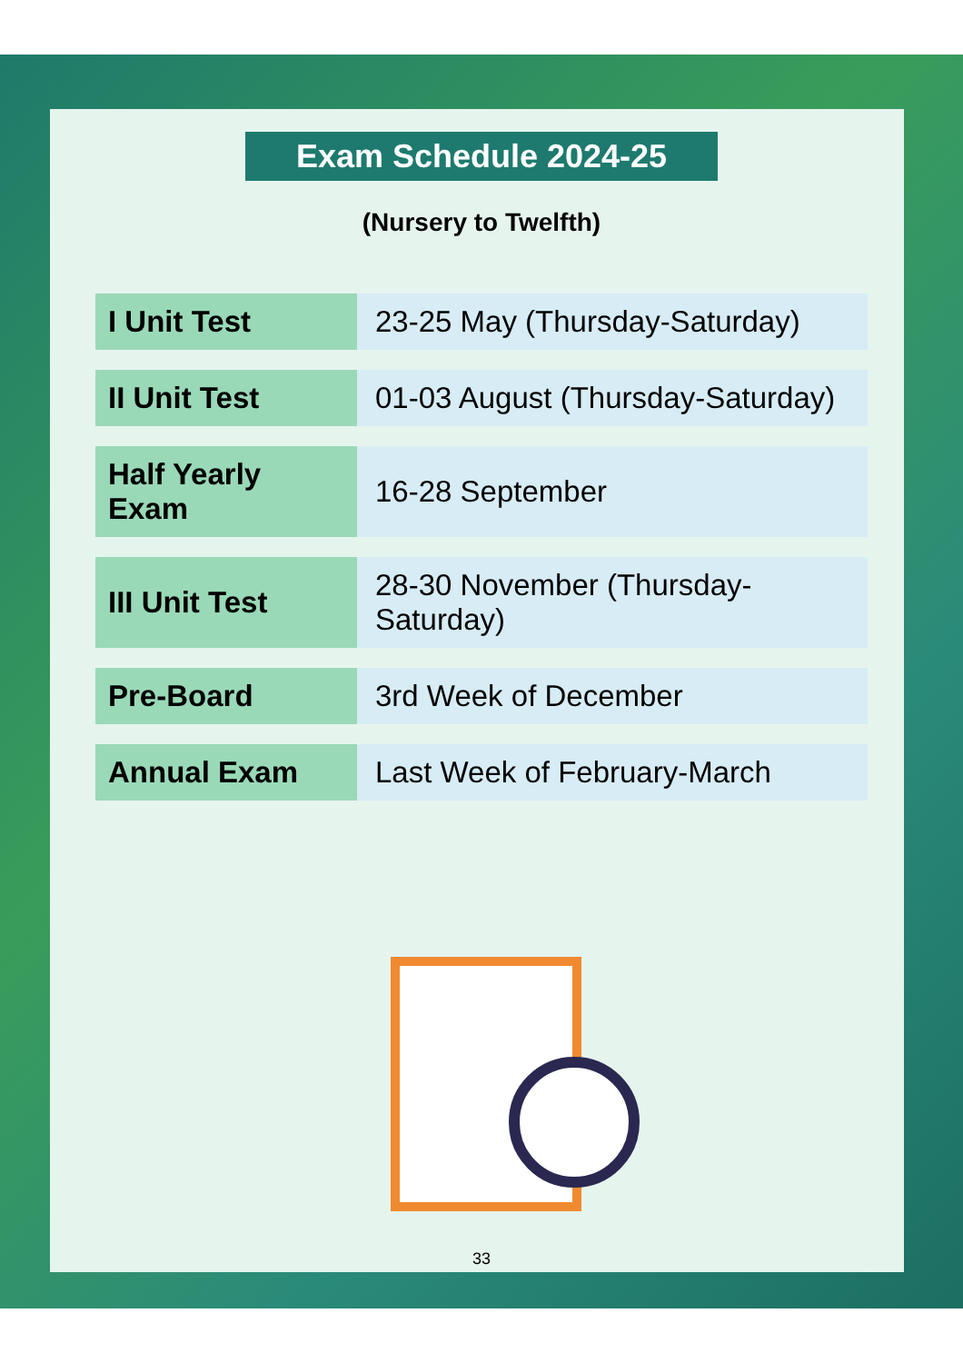Exam Schedule 2024-25
(Nursery to Twelfth)
| I Unit Test | 23-25 May (Thursday-Saturday) |
| II Unit Test | 01-03 August (Thursday-Saturday) |
| Half Yearly Exam | 16-28 September |
| III Unit Test | 28-30 November (Thursday-Saturday) |
| Pre-Board | 3rd Week of December |
| Annual Exam | Last Week of February-March |
33